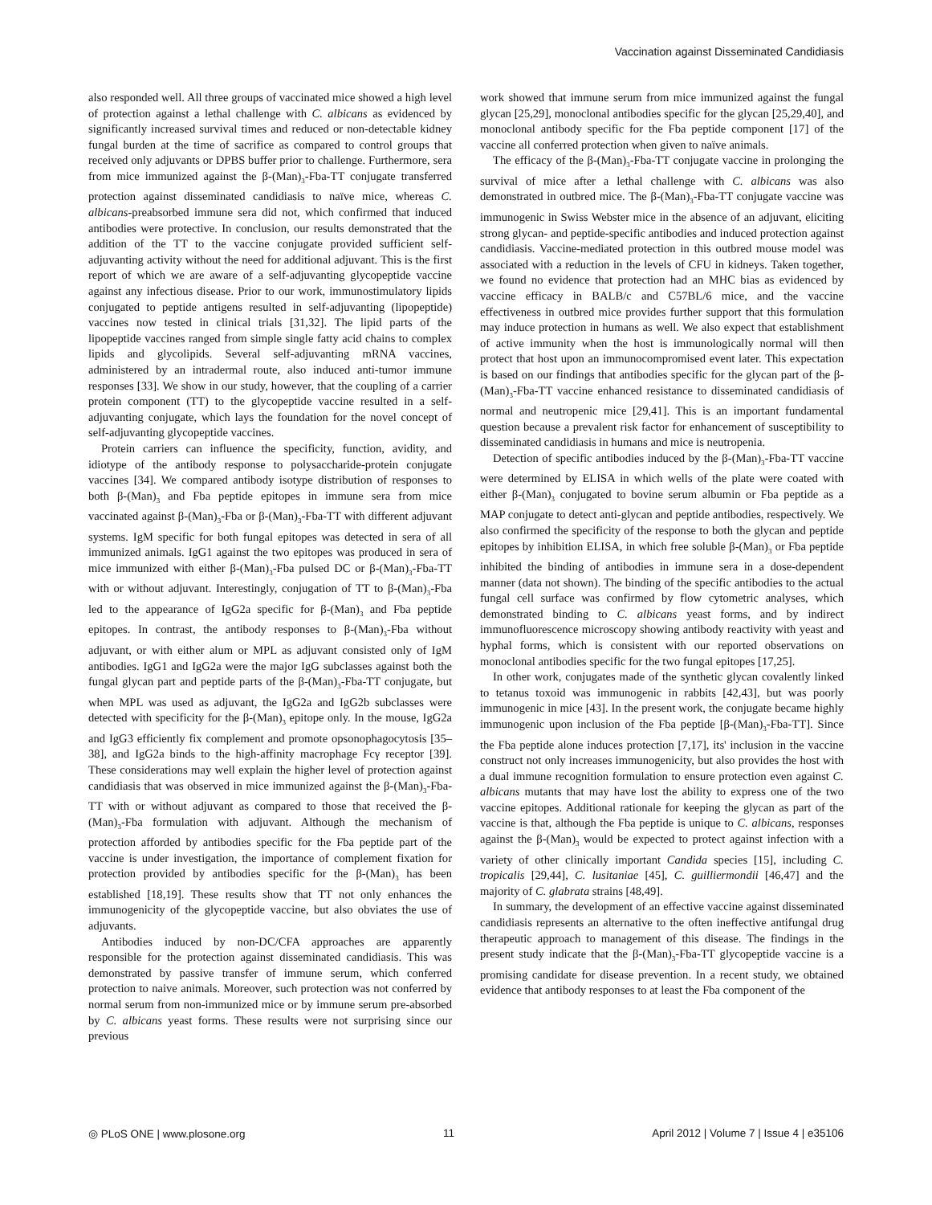Vaccination against Disseminated Candidiasis
also responded well. All three groups of vaccinated mice showed a high level of protection against a lethal challenge with C. albicans as evidenced by significantly increased survival times and reduced or non-detectable kidney fungal burden at the time of sacrifice as compared to control groups that received only adjuvants or DPBS buffer prior to challenge. Furthermore, sera from mice immunized against the β-(Man)<sub>3</sub>-Fba-TT conjugate transferred protection against disseminated candidiasis to naïve mice, whereas C. albicans-preabsorbed immune sera did not, which confirmed that induced antibodies were protective. In conclusion, our results demonstrated that the addition of the TT to the vaccine conjugate provided sufficient self-adjuvanting activity without the need for additional adjuvant. This is the first report of which we are aware of a self-adjuvanting glycopeptide vaccine against any infectious disease. Prior to our work, immunostimulatory lipids conjugated to peptide antigens resulted in self-adjuvanting (lipopeptide) vaccines now tested in clinical trials [31,32]. The lipid parts of the lipopeptide vaccines ranged from simple single fatty acid chains to complex lipids and glycolipids. Several self-adjuvanting mRNA vaccines, administered by an intradermal route, also induced anti-tumor immune responses [33]. We show in our study, however, that the coupling of a carrier protein component (TT) to the glycopeptide vaccine resulted in a self-adjuvanting conjugate, which lays the foundation for the novel concept of self-adjuvanting glycopeptide vaccines.
Protein carriers can influence the specificity, function, avidity, and idiotype of the antibody response to polysaccharide-protein conjugate vaccines [34]. We compared antibody isotype distribution of responses to both β-(Man)<sub>3</sub> and Fba peptide epitopes in immune sera from mice vaccinated against β-(Man)<sub>3</sub>-Fba or β-(Man)<sub>3</sub>-Fba-TT with different adjuvant systems. IgM specific for both fungal epitopes was detected in sera of all immunized animals. IgG1 against the two epitopes was produced in sera of mice immunized with either β-(Man)<sub>3</sub>-Fba pulsed DC or β-(Man)<sub>3</sub>-Fba-TT with or without adjuvant. Interestingly, conjugation of TT to β-(Man)<sub>3</sub>-Fba led to the appearance of IgG2a specific for β-(Man)<sub>3</sub> and Fba peptide epitopes. In contrast, the antibody responses to β-(Man)<sub>3</sub>-Fba without adjuvant, or with either alum or MPL as adjuvant consisted only of IgM antibodies. IgG1 and IgG2a were the major IgG subclasses against both the fungal glycan part and peptide parts of the β-(Man)<sub>3</sub>-Fba-TT conjugate, but when MPL was used as adjuvant, the IgG2a and IgG2b subclasses were detected with specificity for the β-(Man)<sub>3</sub> epitope only. In the mouse, IgG2a and IgG3 efficiently fix complement and promote opsonophagocytosis [35–38], and IgG2a binds to the high-affinity macrophage Fcγ receptor [39]. These considerations may well explain the higher level of protection against candidiasis that was observed in mice immunized against the β-(Man)<sub>3</sub>-Fba-TT with or without adjuvant as compared to those that received the β-(Man)<sub>3</sub>-Fba formulation with adjuvant. Although the mechanism of protection afforded by antibodies specific for the Fba peptide part of the vaccine is under investigation, the importance of complement fixation for protection provided by antibodies specific for the β-(Man)<sub>3</sub> has been established [18,19]. These results show that TT not only enhances the immunogenicity of the glycopeptide vaccine, but also obviates the use of adjuvants.
Antibodies induced by non-DC/CFA approaches are apparently responsible for the protection against disseminated candidiasis. This was demonstrated by passive transfer of immune serum, which conferred protection to naive animals. Moreover, such protection was not conferred by normal serum from non-immunized mice or by immune serum pre-absorbed by C. albicans yeast forms. These results were not surprising since our previous
work showed that immune serum from mice immunized against the fungal glycan [25,29], monoclonal antibodies specific for the glycan [25,29,40], and monoclonal antibody specific for the Fba peptide component [17] of the vaccine all conferred protection when given to naïve animals.
The efficacy of the β-(Man)<sub>3</sub>-Fba-TT conjugate vaccine in prolonging the survival of mice after a lethal challenge with C. albicans was also demonstrated in outbred mice. The β-(Man)<sub>3</sub>-Fba-TT conjugate vaccine was immunogenic in Swiss Webster mice in the absence of an adjuvant, eliciting strong glycan- and peptide-specific antibodies and induced protection against candidiasis. Vaccine-mediated protection in this outbred mouse model was associated with a reduction in the levels of CFU in kidneys. Taken together, we found no evidence that protection had an MHC bias as evidenced by vaccine efficacy in BALB/c and C57BL/6 mice, and the vaccine effectiveness in outbred mice provides further support that this formulation may induce protection in humans as well. We also expect that establishment of active immunity when the host is immunologically normal will then protect that host upon an immunocompromised event later. This expectation is based on our findings that antibodies specific for the glycan part of the β-(Man)<sub>3</sub>-Fba-TT vaccine enhanced resistance to disseminated candidiasis of normal and neutropenic mice [29,41]. This is an important fundamental question because a prevalent risk factor for enhancement of susceptibility to disseminated candidiasis in humans and mice is neutropenia.
Detection of specific antibodies induced by the β-(Man)<sub>3</sub>-Fba-TT vaccine were determined by ELISA in which wells of the plate were coated with either β-(Man)<sub>3</sub> conjugated to bovine serum albumin or Fba peptide as a MAP conjugate to detect anti-glycan and peptide antibodies, respectively. We also confirmed the specificity of the response to both the glycan and peptide epitopes by inhibition ELISA, in which free soluble β-(Man)<sub>3</sub> or Fba peptide inhibited the binding of antibodies in immune sera in a dose-dependent manner (data not shown). The binding of the specific antibodies to the actual fungal cell surface was confirmed by flow cytometric analyses, which demonstrated binding to C. albicans yeast forms, and by indirect immunofluorescence microscopy showing antibody reactivity with yeast and hyphal forms, which is consistent with our reported observations on monoclonal antibodies specific for the two fungal epitopes [17,25].
In other work, conjugates made of the synthetic glycan covalently linked to tetanus toxoid was immunogenic in rabbits [42,43], but was poorly immunogenic in mice [43]. In the present work, the conjugate became highly immunogenic upon inclusion of the Fba peptide [β-(Man)<sub>3</sub>-Fba-TT]. Since the Fba peptide alone induces protection [7,17], its' inclusion in the vaccine construct not only increases immunogenicity, but also provides the host with a dual immune recognition formulation to ensure protection even against C. albicans mutants that may have lost the ability to express one of the two vaccine epitopes. Additional rationale for keeping the glycan as part of the vaccine is that, although the Fba peptide is unique to C. albicans, responses against the β-(Man)<sub>3</sub> would be expected to protect against infection with a variety of other clinically important Candida species [15], including C. tropicalis [29,44], C. lusitaniae [45], C. guilliermondii [46,47] and the majority of C. glabrata strains [48,49].
In summary, the development of an effective vaccine against disseminated candidiasis represents an alternative to the often ineffective antifungal drug therapeutic approach to management of this disease. The findings in the present study indicate that the β-(Man)<sub>3</sub>-Fba-TT glycopeptide vaccine is a promising candidate for disease prevention. In a recent study, we obtained evidence that antibody responses to at least the Fba component of the
◎ PLoS ONE | www.plosone.org 11 April 2012 | Volume 7 | Issue 4 | e35106